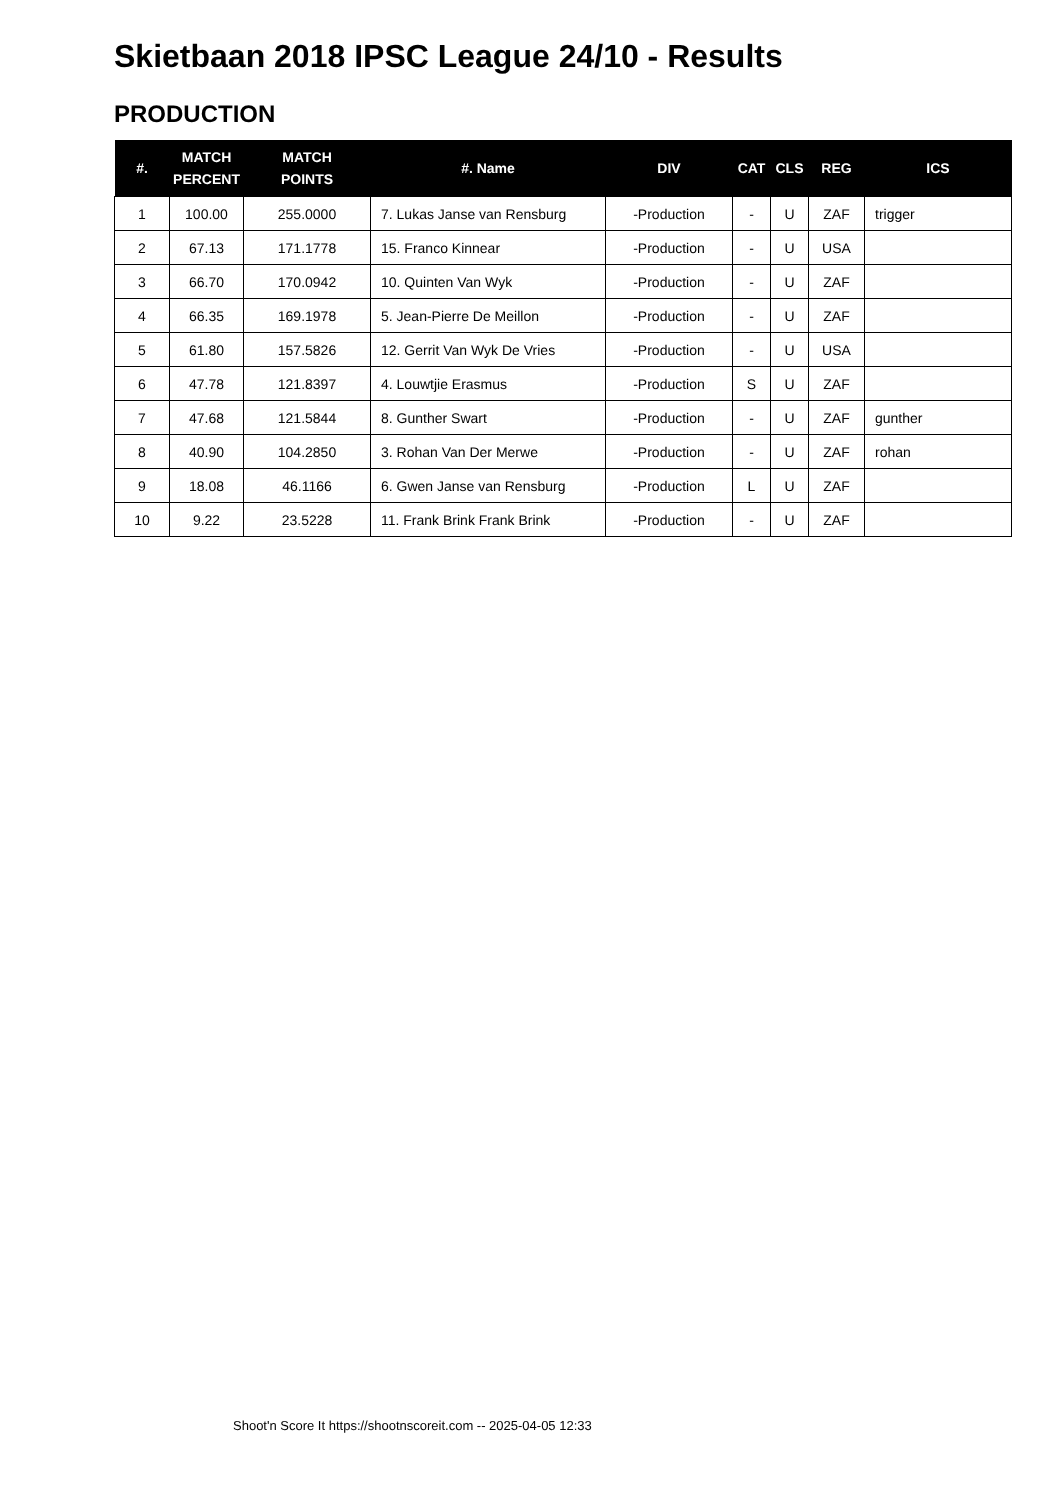Skietbaan 2018 IPSC League 24/10 - Results
PRODUCTION
| #. | MATCH PERCENT | MATCH POINTS | #. Name | DIV | CAT | CLS | REG | ICS |
| --- | --- | --- | --- | --- | --- | --- | --- | --- |
| 1 | 100.00 | 255.0000 | 7. Lukas Janse van Rensburg | -Production | - | U | ZAF | trigger |
| 2 | 67.13 | 171.1778 | 15. Franco Kinnear | -Production | - | U | USA | |
| 3 | 66.70 | 170.0942 | 10. Quinten Van Wyk | -Production | - | U | ZAF | |
| 4 | 66.35 | 169.1978 | 5. Jean-Pierre De Meillon | -Production | - | U | ZAF | |
| 5 | 61.80 | 157.5826 | 12. Gerrit Van Wyk De Vries | -Production | - | U | USA | |
| 6 | 47.78 | 121.8397 | 4. Louwtjie Erasmus | -Production | S | U | ZAF | |
| 7 | 47.68 | 121.5844 | 8. Gunther Swart | -Production | - | U | ZAF | gunther |
| 8 | 40.90 | 104.2850 | 3. Rohan Van Der Merwe | -Production | - | U | ZAF | rohan |
| 9 | 18.08 | 46.1166 | 6. Gwen Janse van Rensburg | -Production | L | U | ZAF | |
| 10 | 9.22 | 23.5228 | 11. Frank Brink Frank Brink | -Production | - | U | ZAF | |
Shoot'n Score It https://shootnscoreit.com -- 2025-04-05 12:33